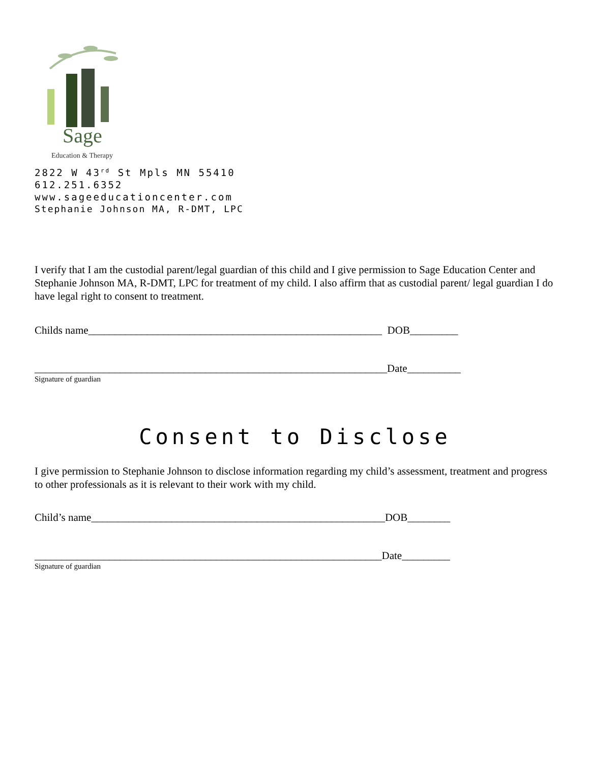Sage
Education & Therapy
2822 W 43<sup>rd</sup> St Mpls MN 55410
612.251.6352
www.sageeducationcenter.com
Stephanie Johnson MA, R-DMT, LPC
I verify that I am the custodial parent/legal guardian of this child and I give permission to Sage Education Center and Stephanie Johnson MA, R-DMT, LPC for treatment of my child. I also affirm that as custodial parent/ legal guardian I do have legal right to consent to treatment.
Childs name_______________________________________________________ DOB_________
__________________________________________________________________Date__________
Signature of guardian
Consent to Disclose
I give permission to Stephanie Johnson to disclose information regarding my child’s assessment, treatment and progress to other professionals as it is relevant to their work with my child.
Child’s name_______________________________________________________DOB________
_________________________________________________________________Date_________
Signature of guardian